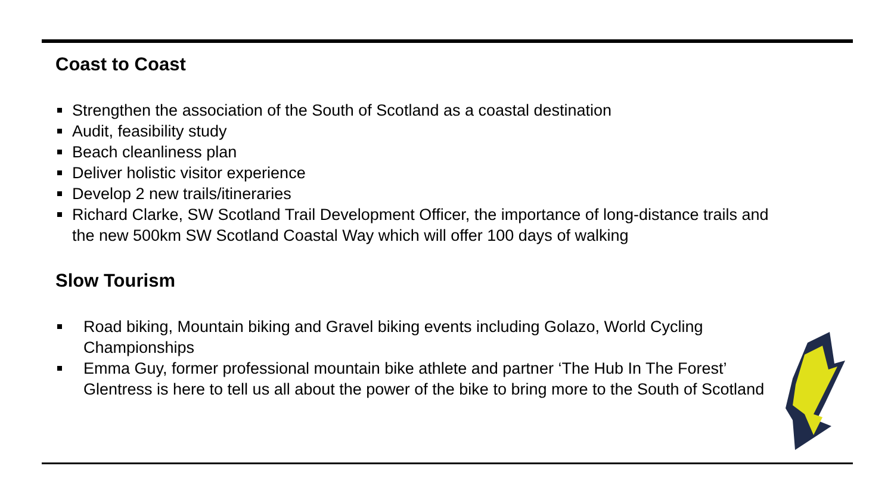Coast to Coast
Strengthen the association of the South of Scotland as a coastal destination
Audit, feasibility study
Beach cleanliness plan
Deliver holistic visitor experience
Develop 2 new trails/itineraries
Richard Clarke, SW Scotland Trail Development Officer, the importance of long-distance trails and the new 500km SW Scotland Coastal Way which will offer 100 days of walking
Slow Tourism
Road biking, Mountain biking and Gravel biking events including Golazo, World Cycling Championships
Emma Guy, former professional mountain bike athlete and partner ‘The Hub In The Forest’ Glentress is here to tell us all about the power of the bike to bring more to the South of Scotland